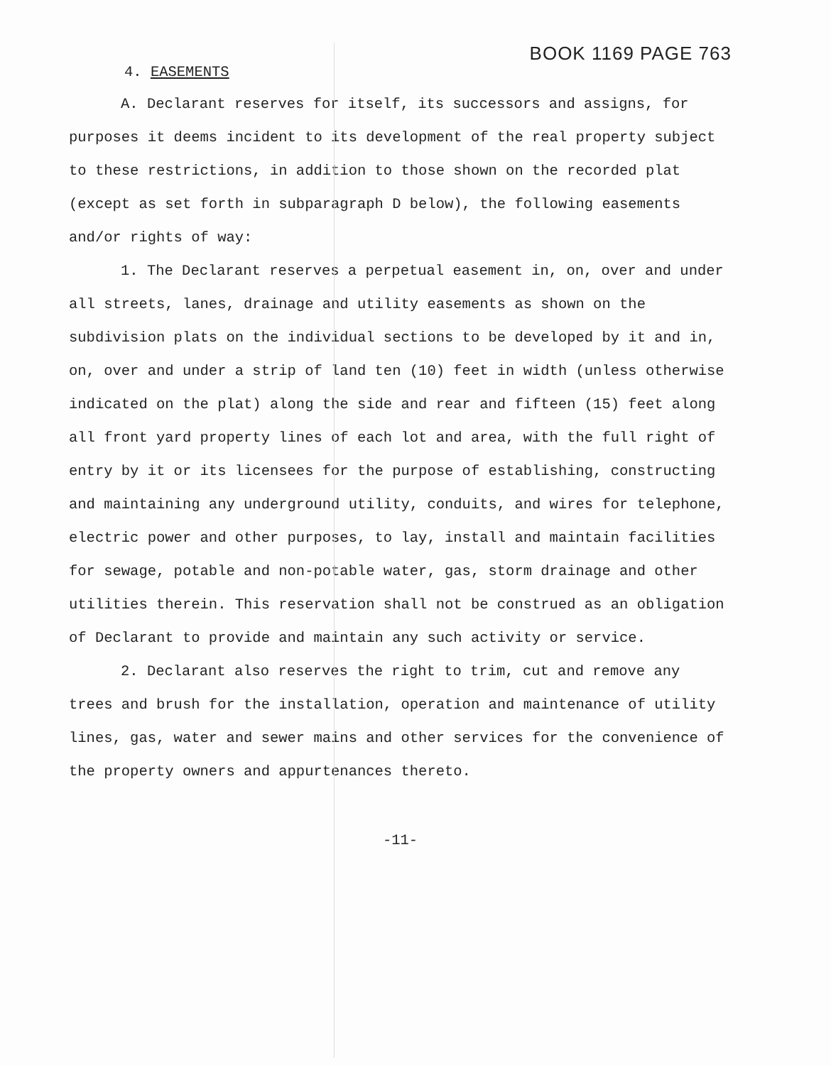4. EASEMENTS
BOOK 1169 PAGE 763
A. Declarant reserves for itself, its successors and assigns, for purposes it deems incident to its development of the real property subject to these restrictions, in addition to those shown on the recorded plat (except as set forth in subparagraph D below), the following easements and/or rights of way:
1. The Declarant reserves a perpetual easement in, on, over and under all streets, lanes, drainage and utility easements as shown on the subdivision plats on the individual sections to be developed by it and in, on, over and under a strip of land ten (10) feet in width (unless otherwise indicated on the plat) along the side and rear and fifteen (15) feet along all front yard property lines of each lot and area, with the full right of entry by it or its licensees for the purpose of establishing, constructing and maintaining any underground utility, conduits, and wires for telephone, electric power and other purposes, to lay, install and maintain facilities for sewage, potable and non-potable water, gas, storm drainage and other utilities therein. This reservation shall not be construed as an obligation of Declarant to provide and maintain any such activity or service.
2. Declarant also reserves the right to trim, cut and remove any trees and brush for the installation, operation and maintenance of utility lines, gas, water and sewer mains and other services for the convenience of the property owners and appurtenances thereto.
-11-